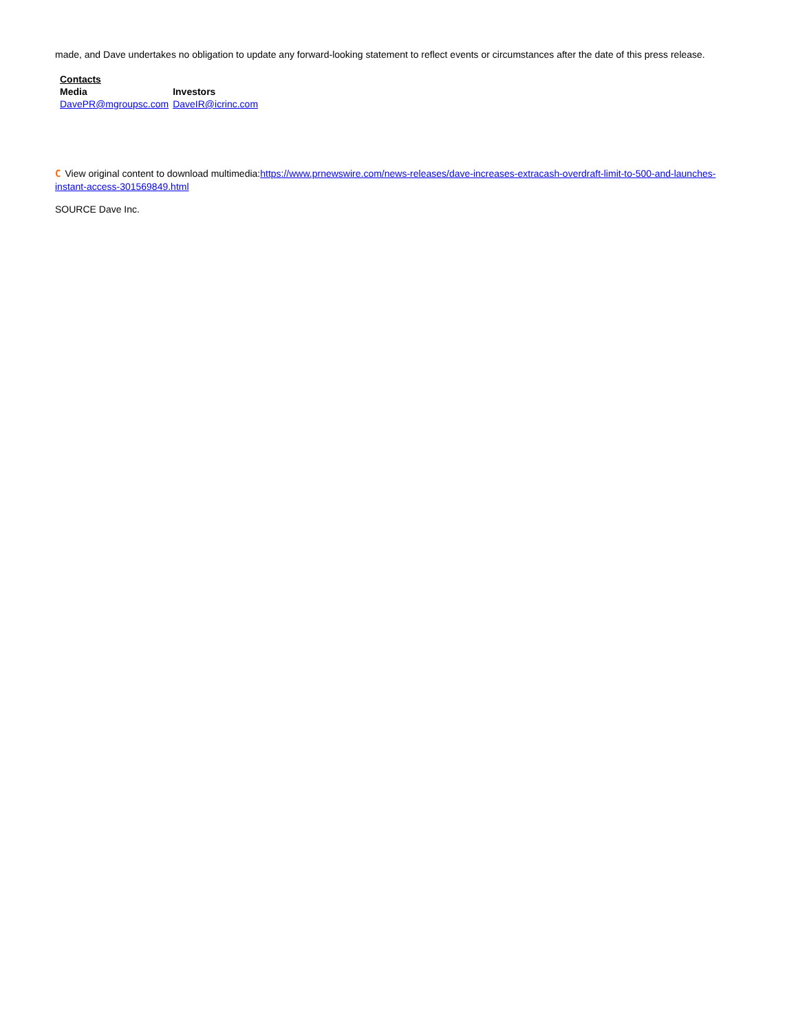made, and Dave undertakes no obligation to update any forward-looking statement to reflect events or circumstances after the date of this press release.
| Contacts | |
| --- | --- |
| Media | Investors |
| DavePR@mgroupsc.com | DaveIR@icrinc.com |
C View original content to download multimedia:https://www.prnewswire.com/news-releases/dave-increases-extracash-overdraft-limit-to-500-and-launches-instant-access-301569849.html
SOURCE Dave Inc.